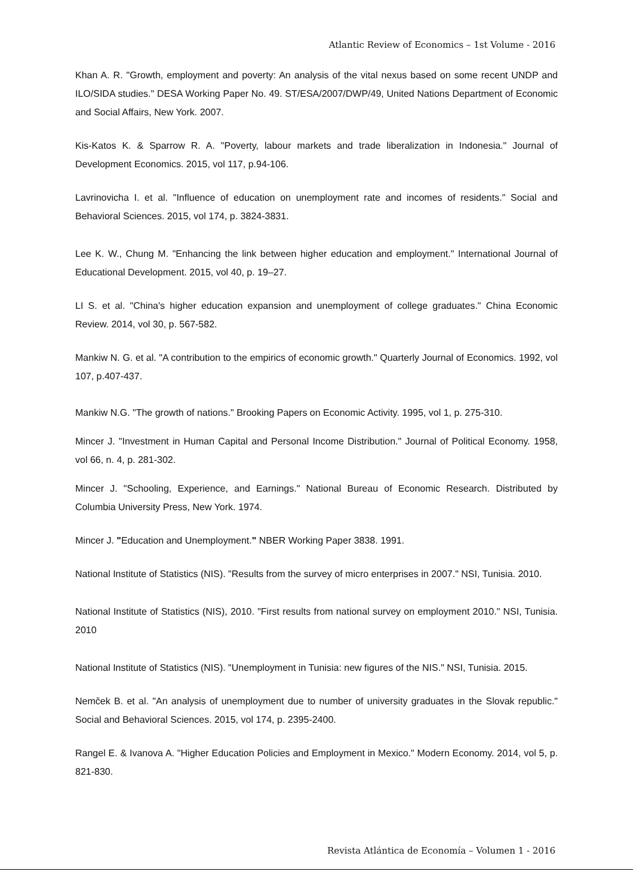Atlantic Review of Economics – 1st Volume - 2016
Khan A. R. "Growth, employment and poverty: An analysis of the vital nexus based on some recent UNDP and ILO/SIDA studies." DESA Working Paper No. 49. ST/ESA/2007/DWP/49, United Nations Department of Economic and Social Affairs, New York. 2007.
Kis-Katos K. & Sparrow R. A. "Poverty, labour markets and trade liberalization in Indonesia." Journal of Development Economics. 2015, vol 117, p.94-106.
Lavrinovicha I. et al. "Influence of education on unemployment rate and incomes of residents." Social and Behavioral Sciences. 2015, vol 174, p. 3824-3831.
Lee K. W., Chung M. "Enhancing the link between higher education and employment." International Journal of Educational Development. 2015, vol 40, p. 19–27.
LI S. et al. "China's higher education expansion and unemployment of college graduates." China Economic Review. 2014, vol 30, p. 567-582.
Mankiw N. G. et al. "A contribution to the empirics of economic growth." Quarterly Journal of Economics. 1992, vol 107, p.407-437.
Mankiw N.G. "The growth of nations." Brooking Papers on Economic Activity. 1995, vol 1, p. 275-310.
Mincer J. "Investment in Human Capital and Personal Income Distribution." Journal of Political Economy. 1958, vol 66, n. 4, p. 281-302.
Mincer J. "Schooling, Experience, and Earnings." National Bureau of Economic Research. Distributed by Columbia University Press, New York. 1974.
Mincer J. "Education and Unemployment." NBER Working Paper 3838. 1991.
National Institute of Statistics (NIS). "Results from the survey of micro enterprises in 2007." NSI, Tunisia. 2010.
National Institute of Statistics (NIS), 2010. "First results from national survey on employment 2010." NSI, Tunisia. 2010
National Institute of Statistics (NIS). "Unemployment in Tunisia: new figures of the NIS." NSI, Tunisia. 2015.
Nemček B. et al. "An analysis of unemployment due to number of university graduates in the Slovak republic." Social and Behavioral Sciences. 2015, vol 174, p. 2395-2400.
Rangel E. & Ivanova A. "Higher Education Policies and Employment in Mexico." Modern Economy. 2014, vol 5, p. 821-830.
Revista Atlántica de Economía – Volumen 1 - 2016